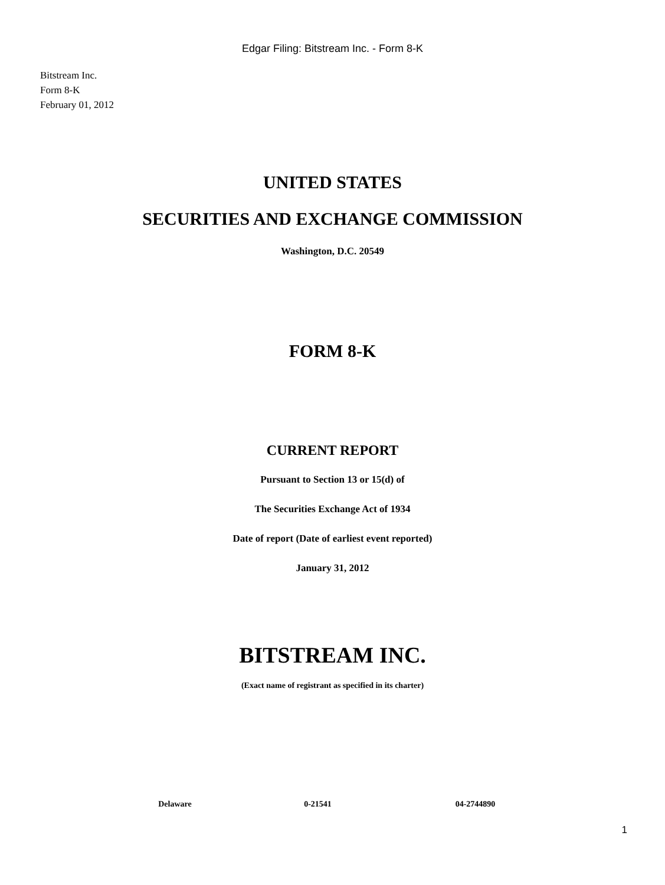Edgar Filing: Bitstream Inc. - Form 8-K
Bitstream Inc.
Form 8-K
February 01, 2012
UNITED STATES
SECURITIES AND EXCHANGE COMMISSION
Washington, D.C. 20549
FORM 8-K
CURRENT REPORT
Pursuant to Section 13 or 15(d) of
The Securities Exchange Act of 1934
Date of report (Date of earliest event reported)
January 31, 2012
BITSTREAM INC.
(Exact name of registrant as specified in its charter)
| Delaware | 0-21541 | 04-2744890 |
1